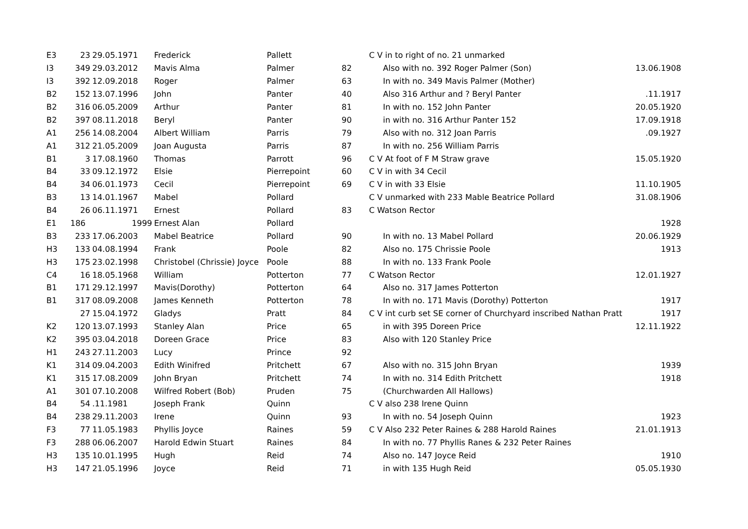| E3 | 23 | 29.05.1971 | Frederick | Pallett | | C V in to right of no. 21 unmarked | |
| I3 | 349 | 29.03.2012 | Mavis Alma | Palmer | 82 | Also with no. 392 Roger Palmer (Son) | 13.06.1908 |
| I3 | 392 | 12.09.2018 | Roger | Palmer | 63 | In with no. 349 Mavis Palmer (Mother) | |
| B2 | 152 | 13.07.1996 | John | Panter | 40 | Also 316 Arthur and ? Beryl Panter | .11.1917 |
| B2 | 316 | 06.05.2009 | Arthur | Panter | 81 | In with no. 152 John Panter | 20.05.1920 |
| B2 | 397 | 08.11.2018 | Beryl | Panter | 90 | in with no. 316 Arthur Panter 152 | 17.09.1918 |
| A1 | 256 | 14.08.2004 | Albert William | Parris | 79 | Also with no. 312 Joan Parris | .09.1927 |
| A1 | 312 | 21.05.2009 | Joan Augusta | Parris | 87 | In with no. 256 William Parris | |
| B1 | 3 | 17.08.1960 | Thomas | Parrott | 96 | C V At foot of F M Straw grave | 15.05.1920 |
| B4 | 33 | 09.12.1972 | Elsie | Pierrepoint | 60 | C V in with 34 Cecil | |
| B4 | 34 | 06.01.1973 | Cecil | Pierrepoint | 69 | C V in with 33 Elsie | 11.10.1905 |
| B3 | 13 | 14.01.1967 | Mabel | Pollard | | C V unmarked with 233 Mable Beatrice Pollard | 31.08.1906 |
| B4 | 26 | 06.11.1971 | Ernest | Pollard | 83 | C Watson Rector | |
| E1 | 186 | 1999 | Ernest Alan | Pollard | | | 1928 |
| B3 | 233 | 17.06.2003 | Mabel Beatrice | Pollard | 90 | In with no. 13 Mabel Pollard | 20.06.1929 |
| H3 | 133 | 04.08.1994 | Frank | Poole | 82 | Also no. 175 Chrissie Poole | 1913 |
| H3 | 175 | 23.02.1998 | Christobel (Chrissie) Joyce | Poole | 88 | In with no. 133 Frank Poole | |
| C4 | 16 | 18.05.1968 | William | Potterton | 77 | C Watson Rector | 12.01.1927 |
| B1 | 171 | 29.12.1997 | Mavis(Dorothy) | Potterton | 64 | Also no. 317 James Potterton | |
| B1 | 317 | 08.09.2008 | James Kenneth | Potterton | 78 | In with no. 171 Mavis (Dorothy) Potterton | 1917 |
| | 27 | 15.04.1972 | Gladys | Pratt | 84 | C V int curb set SE corner of Churchyard inscribed Nathan Pratt | 1917 |
| K2 | 120 | 13.07.1993 | Stanley Alan | Price | 65 | in with 395 Doreen Price | 12.11.1922 |
| K2 | 395 | 03.04.2018 | Doreen Grace | Price | 83 | Also with 120 Stanley Price | |
| H1 | 243 | 27.11.2003 | Lucy | Prince | 92 | | |
| K1 | 314 | 09.04.2003 | Edith Winifred | Pritchett | 67 | Also with no. 315 John Bryan | 1939 |
| K1 | 315 | 17.08.2009 | John Bryan | Pritchett | 74 | In with no. 314 Edith Pritchett | 1918 |
| A1 | 301 | 07.10.2008 | Wilfred Robert (Bob) | Pruden | 75 | (Churchwarden All Hallows) | |
| B4 | 54 | .11.1981 | Joseph Frank | Quinn | | C V also 238 Irene Quinn | |
| B4 | 238 | 29.11.2003 | Irene | Quinn | 93 | In with no. 54 Joseph Quinn | 1923 |
| F3 | 77 | 11.05.1983 | Phyllis Joyce | Raines | 59 | C V Also 232 Peter Raines & 288 Harold Raines | 21.01.1913 |
| F3 | 288 | 06.06.2007 | Harold Edwin Stuart | Raines | 84 | In with no. 77 Phyllis Ranes & 232 Peter Raines | |
| H3 | 135 | 10.01.1995 | Hugh | Reid | 74 | Also no. 147 Joyce Reid | 1910 |
| H3 | 147 | 21.05.1996 | Joyce | Reid | 71 | in with 135 Hugh Reid | 05.05.1930 |